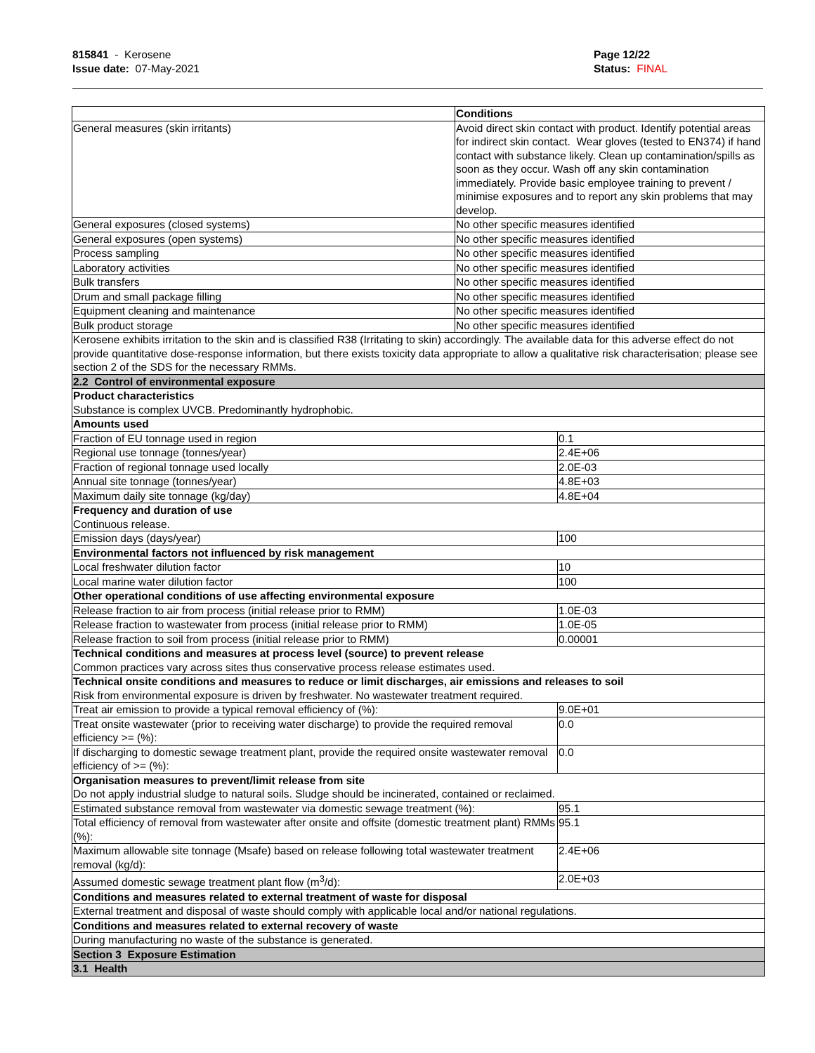815841 - Kerosene
Issue date: 07-May-2021
Page 12/22
Status: FINAL
| | Conditions | |
| General measures (skin irritants) | Avoid direct skin contact with product. Identify potential areas for indirect skin contact. Wear gloves (tested to EN374) if hand contact with substance likely. Clean up contamination/spills as soon as they occur. Wash off any skin contamination immediately. Provide basic employee training to prevent / minimise exposures and to report any skin problems that may develop. | |
| General exposures (closed systems) | No other specific measures identified | |
| General exposures (open systems) | No other specific measures identified | |
| Process sampling | No other specific measures identified | |
| Laboratory activities | No other specific measures identified | |
| Bulk transfers | No other specific measures identified | |
| Drum and small package filling | No other specific measures identified | |
| Equipment cleaning and maintenance | No other specific measures identified | |
| Bulk product storage | No other specific measures identified | |
| Kerosene exhibits irritation to the skin and is classified R38 (Irritating to skin) accordingly. The available data for this adverse effect do not provide quantitative dose-response information, but there exists toxicity data appropriate to allow a qualitative risk characterisation; please see section 2 of the SDS for the necessary RMMs. | | |
| 2.2 Control of environmental exposure | | |
| Product characteristics Substance is complex UVCB. Predominantly hydrophobic. | | |
| Amounts used | | |
| Fraction of EU tonnage used in region | | 0.1 |
| Regional use tonnage (tonnes/year) | | 2.4E+06 |
| Fraction of regional tonnage used locally | | 2.0E-03 |
| Annual site tonnage (tonnes/year) | | 4.8E+03 |
| Maximum daily site tonnage (kg/day) | | 4.8E+04 |
| Frequency and duration of use Continuous release. | | |
| Emission days (days/year) | | 100 |
| Environmental factors not influenced by risk management | | |
| Local freshwater dilution factor | | 10 |
| Local marine water dilution factor | | 100 |
| Other operational conditions of use affecting environmental exposure | | |
| Release fraction to air from process (initial release prior to RMM) | | 1.0E-03 |
| Release fraction to wastewater from process (initial release prior to RMM) | | 1.0E-05 |
| Release fraction to soil from process (initial release prior to RMM) | | 0.00001 |
| Technical conditions and measures at process level (source) to prevent release Common practices vary across sites thus conservative process release estimates used. | | |
| Technical onsite conditions and measures to reduce or limit discharges, air emissions and releases to soil Risk from environmental exposure is driven by freshwater. No wastewater treatment required. | | |
| Treat air emission to provide a typical removal efficiency of (%): | | 9.0E+01 |
| Treat onsite wastewater (prior to receiving water discharge) to provide the required removal efficiency >= (%): | | 0.0 |
| If discharging to domestic sewage treatment plant, provide the required onsite wastewater removal efficiency of >= (%): | | 0.0 |
| Organisation measures to prevent/limit release from site Do not apply industrial sludge to natural soils. Sludge should be incinerated, contained or reclaimed. | | |
| Estimated substance removal from wastewater via domestic sewage treatment (%): | | 95.1 |
| Total efficiency of removal from wastewater after onsite and offsite (domestic treatment plant) RMMs (%): | | 95.1 |
| Maximum allowable site tonnage (Msafe) based on release following total wastewater treatment removal (kg/d): | | 2.4E+06 |
| Assumed domestic sewage treatment plant flow (m<sup>3</sup>/d): | | 2.0E+03 |
| Conditions and measures related to external treatment of waste for disposal | | |
| External treatment and disposal of waste should comply with applicable local and/or national regulations. | | |
| Conditions and measures related to external recovery of waste | | |
| During manufacturing no waste of the substance is generated. | | |
| Section 3 Exposure Estimation | | |
| 3.1 Health | | |